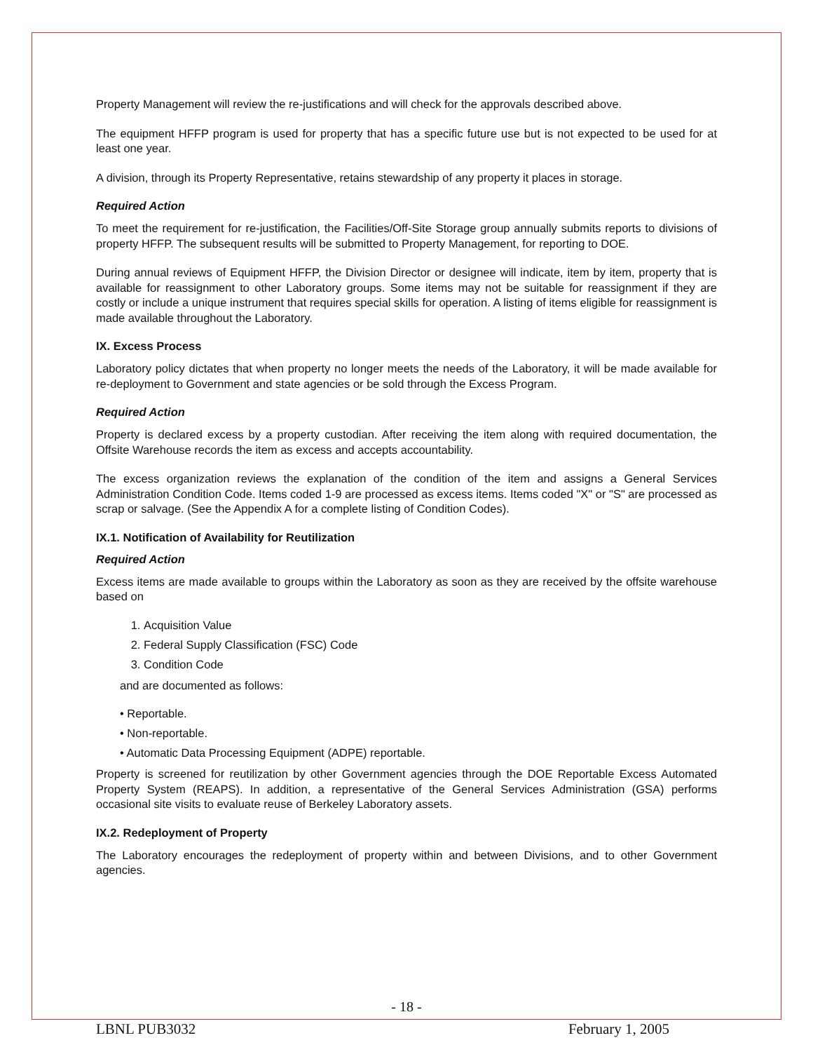Property Management will review the re-justifications and will check for the approvals described above.
The equipment HFFP program is used for property that has a specific future use but is not expected to be used for at least one year.
A division, through its Property Representative, retains stewardship of any property it places in storage.
Required Action
To meet the requirement for re-justification, the Facilities/Off-Site Storage group annually submits reports to divisions of property HFFP. The subsequent results will be submitted to Property Management, for reporting to DOE.
During annual reviews of Equipment HFFP, the Division Director or designee will indicate, item by item, property that is available for reassignment to other Laboratory groups. Some items may not be suitable for reassignment if they are costly or include a unique instrument that requires special skills for operation. A listing of items eligible for reassignment is made available throughout the Laboratory.
IX. Excess Process
Laboratory policy dictates that when property no longer meets the needs of the Laboratory, it will be made available for re-deployment to Government and state agencies or be sold through the Excess Program.
Required Action
Property is declared excess by a property custodian. After receiving the item along with required documentation, the Offsite Warehouse records the item as excess and accepts accountability.
The excess organization reviews the explanation of the condition of the item and assigns a General Services Administration Condition Code. Items coded 1-9 are processed as excess items. Items coded "X" or "S" are processed as scrap or salvage. (See the Appendix A for a complete listing of Condition Codes).
IX.1. Notification of Availability for Reutilization
Required Action
Excess items are made available to groups within the Laboratory as soon as they are received by the offsite warehouse based on
1. Acquisition Value
2. Federal Supply Classification (FSC) Code
3. Condition Code
and are documented as follows:
• Reportable.
• Non-reportable.
• Automatic Data Processing Equipment (ADPE) reportable.
Property is screened for reutilization by other Government agencies through the DOE Reportable Excess Automated Property System (REAPS). In addition, a representative of the General Services Administration (GSA) performs occasional site visits to evaluate reuse of Berkeley Laboratory assets.
IX.2. Redeployment of Property
The Laboratory encourages the redeployment of property within and between Divisions, and to other Government agencies.
- 18 -
LBNL PUB3032 February 1, 2005